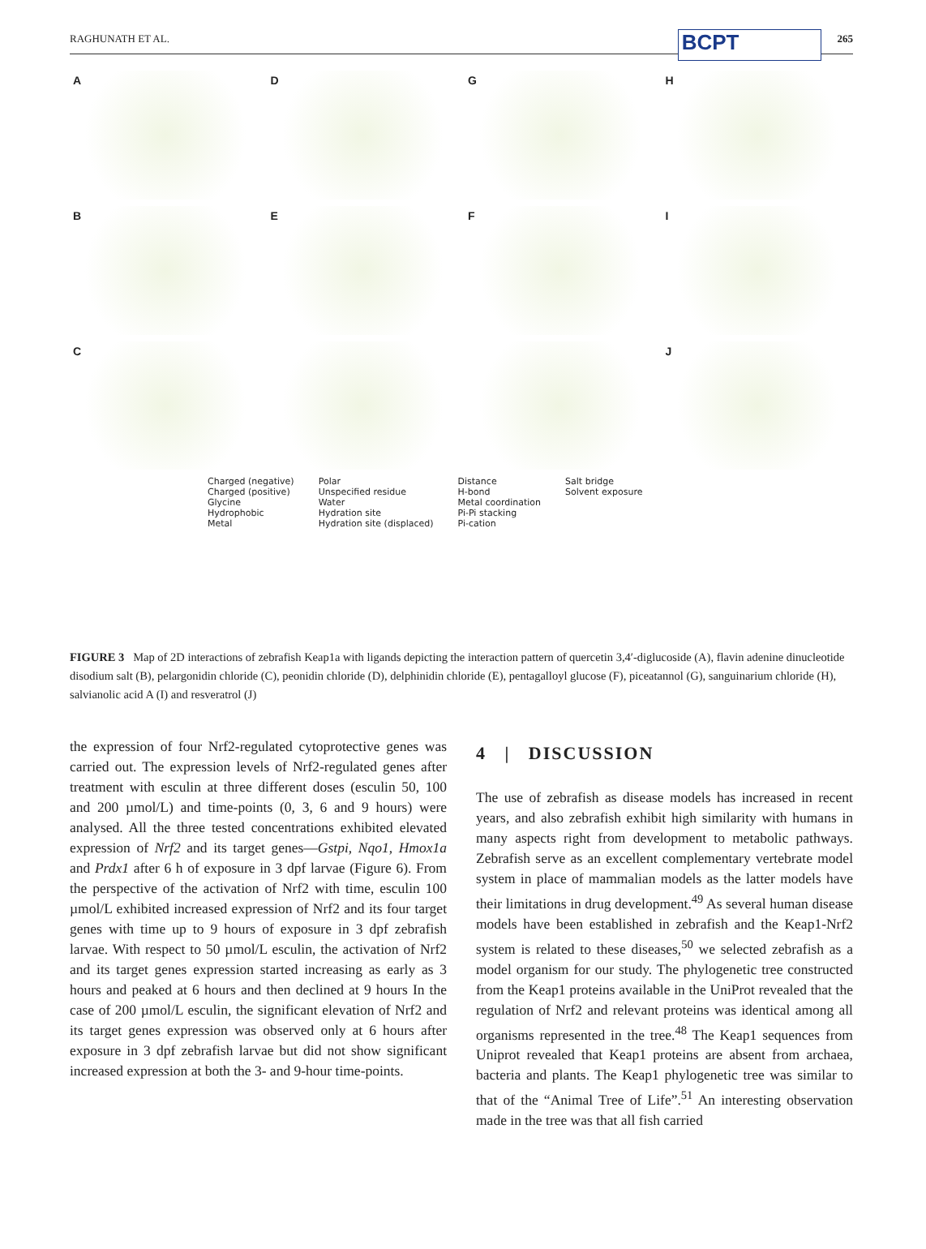RAGHUNATH ET AL. BCPT 265
A
D
G
H
B
E
F
I
C
J
Charged (negative)
Charged (positive)
Glycine
Hydrophobic
Metal
Polar
Unspecified residue
Water
Hydration site
Hydration site (displaced)
Distance
H-bond
Metal coordination
Pi-Pi stacking
Pi-cation
Salt bridge
Solvent exposure
FIGURE 3 Map of 2D interactions of zebrafish Keap1a with ligands depicting the interaction pattern of quercetin 3,4′-diglucoside (A), flavin adenine dinucleotide disodium salt (B), pelargonidin chloride (C), peonidin chloride (D), delphinidin chloride (E), pentagalloyl glucose (F), piceatannol (G), sanguinarium chloride (H), salvianolic acid A (I) and resveratrol (J)
the expression of four Nrf2-regulated cytoprotective genes was carried out. The expression levels of Nrf2-regulated genes after treatment with esculin at three different doses (esculin 50, 100 and 200 µmol/L) and time-points (0, 3, 6 and 9 hours) were analysed. All the three tested concentrations exhibited elevated expression of Nrf2 and its target genes—Gstpi, Nqo1, Hmox1a and Prdx1 after 6 h of exposure in 3 dpf larvae (Figure 6). From the perspective of the activation of Nrf2 with time, esculin 100 µmol/L exhibited increased expression of Nrf2 and its four target genes with time up to 9 hours of exposure in 3 dpf zebrafish larvae. With respect to 50 µmol/L esculin, the activation of Nrf2 and its target genes expression started increasing as early as 3 hours and peaked at 6 hours and then declined at 9 hours In the case of 200 µmol/L esculin, the significant elevation of Nrf2 and its target genes expression was observed only at 6 hours after exposure in 3 dpf zebrafish larvae but did not show significant increased expression at both the 3- and 9-hour time-points.
4 | DISCUSSION
The use of zebrafish as disease models has increased in recent years, and also zebrafish exhibit high similarity with humans in many aspects right from development to metabolic pathways. Zebrafish serve as an excellent complementary vertebrate model system in place of mammalian models as the latter models have their limitations in drug development.<sup>49</sup> As several human disease models have been established in zebrafish and the Keap1-Nrf2 system is related to these diseases,<sup>50</sup> we selected zebrafish as a model organism for our study. The phylogenetic tree constructed from the Keap1 proteins available in the UniProt revealed that the regulation of Nrf2 and relevant proteins was identical among all organisms represented in the tree.<sup>48</sup> The Keap1 sequences from Uniprot revealed that Keap1 proteins are absent from archaea, bacteria and plants. The Keap1 phylogenetic tree was similar to that of the “Animal Tree of Life”.<sup>51</sup> An interesting observation made in the tree was that all fish carried